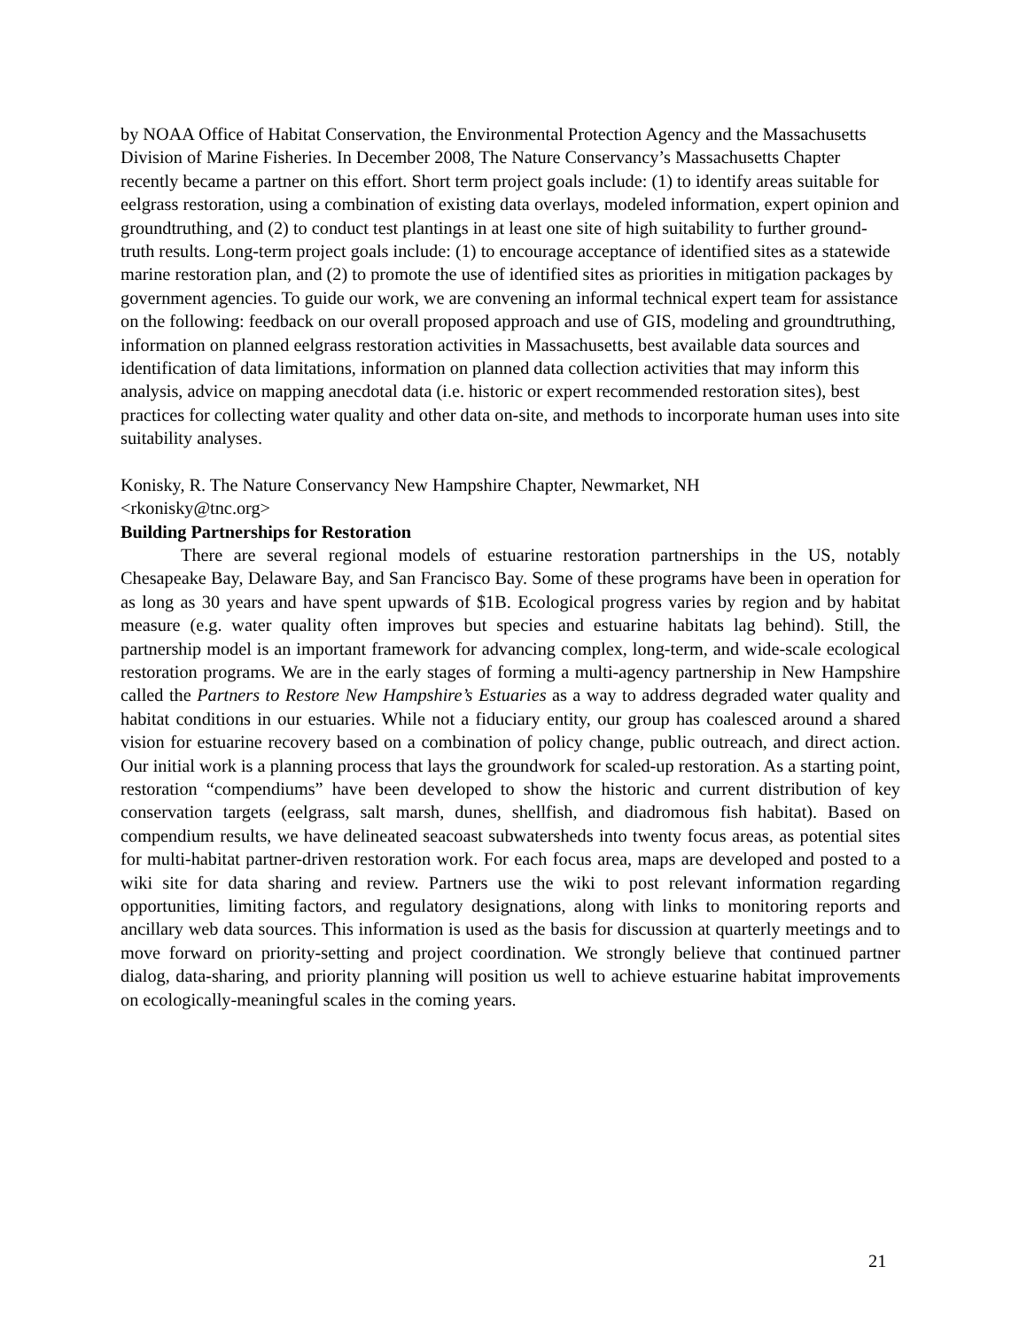by NOAA Office of Habitat Conservation, the Environmental Protection Agency and the Massachusetts Division of Marine Fisheries. In December 2008, The Nature Conservancy’s Massachusetts Chapter recently became a partner on this effort. Short term project goals include: (1) to identify areas suitable for eelgrass restoration, using a combination of existing data overlays, modeled information, expert opinion and groundtruthing, and (2) to conduct test plantings in at least one site of high suitability to further ground-truth results. Long-term project goals include: (1) to encourage acceptance of identified sites as a statewide marine restoration plan, and (2) to promote the use of identified sites as priorities in mitigation packages by government agencies. To guide our work, we are convening an informal technical expert team for assistance on the following: feedback on our overall proposed approach and use of GIS, modeling and groundtruthing, information on planned eelgrass restoration activities in Massachusetts, best available data sources and identification of data limitations, information on planned data collection activities that may inform this analysis, advice on mapping anecdotal data (i.e. historic or expert recommended restoration sites), best practices for collecting water quality and other data on-site, and methods to incorporate human uses into site suitability analyses.
Konisky, R. The Nature Conservancy New Hampshire Chapter, Newmarket, NH
<rkonisky@tnc.org>
Building Partnerships for Restoration
There are several regional models of estuarine restoration partnerships in the US, notably Chesapeake Bay, Delaware Bay, and San Francisco Bay. Some of these programs have been in operation for as long as 30 years and have spent upwards of $1B. Ecological progress varies by region and by habitat measure (e.g. water quality often improves but species and estuarine habitats lag behind). Still, the partnership model is an important framework for advancing complex, long-term, and wide-scale ecological restoration programs. We are in the early stages of forming a multi-agency partnership in New Hampshire called the Partners to Restore New Hampshire’s Estuaries as a way to address degraded water quality and habitat conditions in our estuaries. While not a fiduciary entity, our group has coalesced around a shared vision for estuarine recovery based on a combination of policy change, public outreach, and direct action. Our initial work is a planning process that lays the groundwork for scaled-up restoration. As a starting point, restoration “compendiums” have been developed to show the historic and current distribution of key conservation targets (eelgrass, salt marsh, dunes, shellfish, and diadromous fish habitat). Based on compendium results, we have delineated seacoast subwatersheds into twenty focus areas, as potential sites for multi-habitat partner-driven restoration work. For each focus area, maps are developed and posted to a wiki site for data sharing and review. Partners use the wiki to post relevant information regarding opportunities, limiting factors, and regulatory designations, along with links to monitoring reports and ancillary web data sources. This information is used as the basis for discussion at quarterly meetings and to move forward on priority-setting and project coordination. We strongly believe that continued partner dialog, data-sharing, and priority planning will position us well to achieve estuarine habitat improvements on ecologically-meaningful scales in the coming years.
21